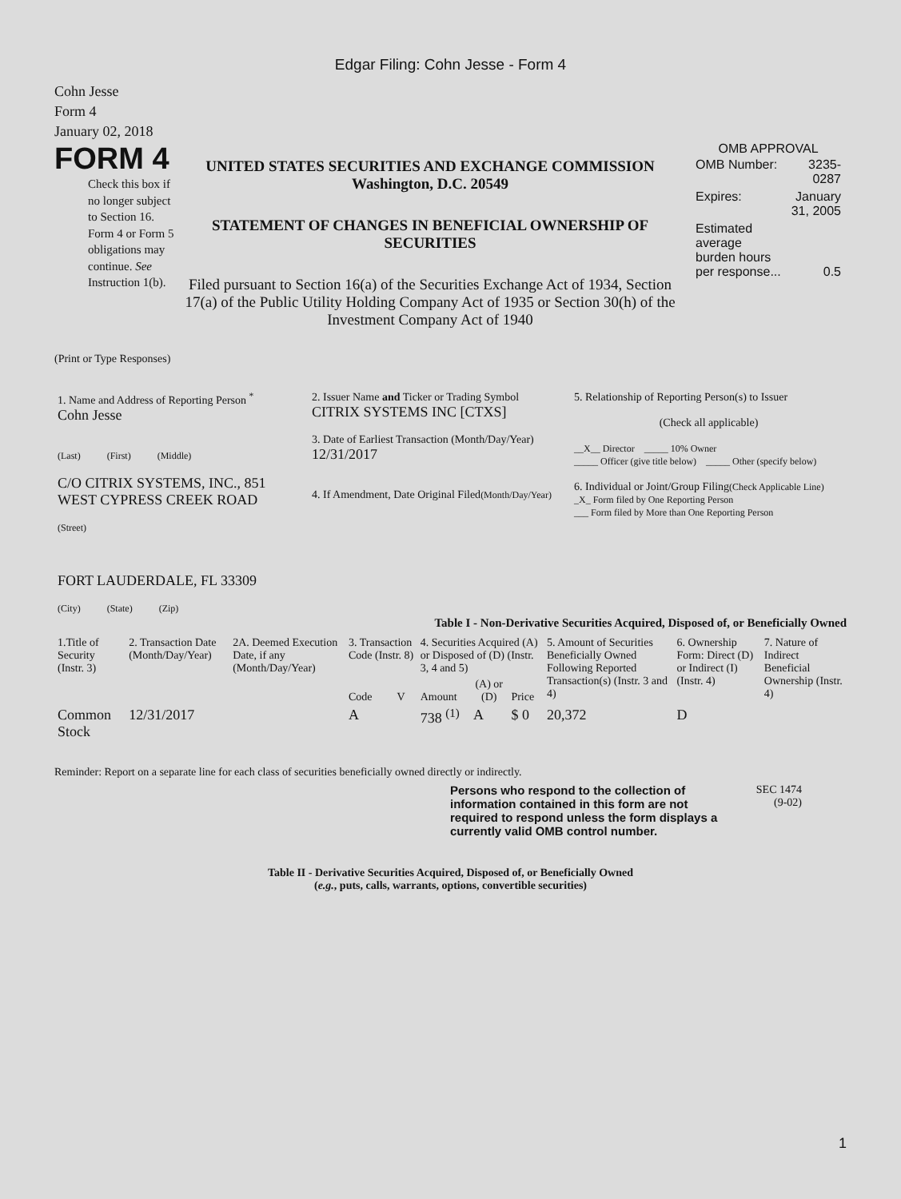Edgar Filing: Cohn Jesse - Form 4
Cohn Jesse
Form 4
January 02, 2018
FORM 4
Check this box if no longer subject to Section 16. Form 4 or Form 5 obligations may continue. See Instruction 1(b).
UNITED STATES SECURITIES AND EXCHANGE COMMISSION
Washington, D.C. 20549
STATEMENT OF CHANGES IN BENEFICIAL OWNERSHIP OF SECURITIES
Filed pursuant to Section 16(a) of the Securities Exchange Act of 1934, Section 17(a) of the Public Utility Holding Company Act of 1935 or Section 30(h) of the Investment Company Act of 1940
OMB APPROVAL
| OMB Number: | 3235-0287 |
| Expires: | January 31, 2005 |
| Estimated average burden hours per response... | 0.5 |
(Print or Type Responses)
| 1. Name and Address of Reporting Person <sup>*</sup> Cohn Jesse (Last) (First) (Middle) C/O CITRIX SYSTEMS, INC., 851 WEST CYPRESS CREEK ROAD (Street) FORT LAUDERDALE, FL 33309 (City) (State) (Zip) | 2. Issuer Name and Ticker or Trading Symbol CITRIX SYSTEMS INC [CTXS] 3. Date of Earliest Transaction (Month/Day/Year) 12/31/2017 4. If Amendment, Date Original Filed (Month/Day/Year) | 5. Relationship of Reporting Person(s) to Issuer (Check all applicable) __X__ Director _____ 10% Owner _____ Officer (give title below) _____ Other (specify below) 6. Individual or Joint/Group Filing (Check Applicable Line) _X_ Form filed by One Reporting Person ___ Form filed by More than One Reporting Person |
Table I - Non-Derivative Securities Acquired, Disposed of, or Beneficially Owned
| 1.Title of Security (Instr. 3) | 2. Transaction Date (Month/Day/Year) | 2A. Deemed Execution Date, if any (Month/Day/Year) | 3. Transaction Code (Instr. 8) | | 4. Securities Acquired (A) or Disposed of (D) (Instr. 3, 4 and 5) | | | 5. Amount of Securities Beneficially Owned Following Reported Transaction(s) (Instr. 3 and 4) | 6. Ownership Form: Direct (D) or Indirect (I) (Instr. 4) | 7. Nature of Indirect Beneficial Ownership (Instr. 4) |
| --- | --- | --- | --- | --- | --- | --- | --- | --- | --- | --- |
| | | | Code | V | Amount | (A) or (D) | Price | | | |
| Common Stock | 12/31/2017 | | A | | 738 <sup>(1)</sup> | A | $ 0 | 20,372 | D | |
Reminder: Report on a separate line for each class of securities beneficially owned directly or indirectly.
Persons who respond to the collection of information contained in this form are not required to respond unless the form displays a currently valid OMB control number.
SEC 1474
(9-02)
Table II - Derivative Securities Acquired, Disposed of, or Beneficially Owned
(e.g., puts, calls, warrants, options, convertible securities)
1